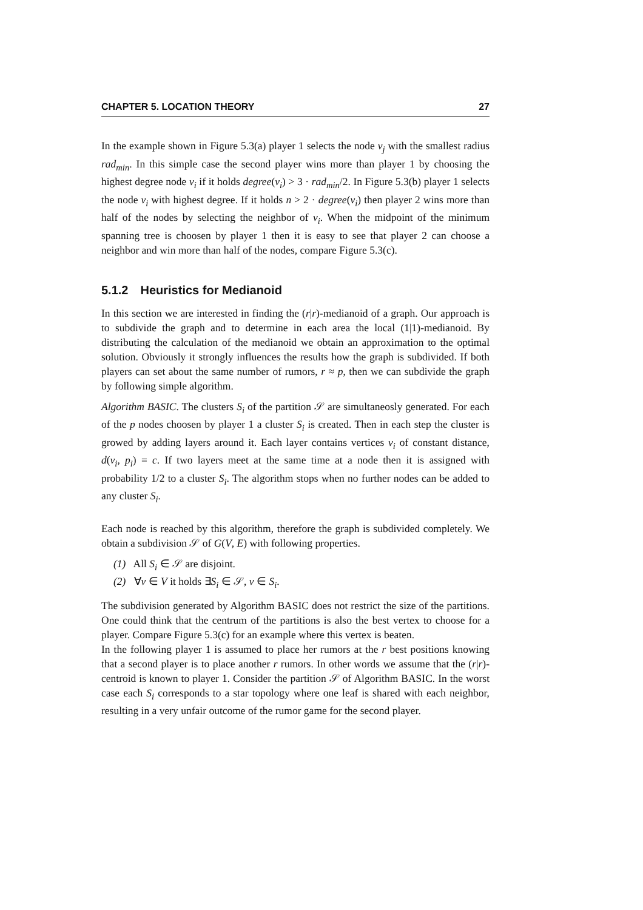CHAPTER 5. LOCATION THEORY 27
In the example shown in Figure 5.3(a) player 1 selects the node v<sub>j</sub> with the smallest radius rad<sub>min</sub>. In this simple case the second player wins more than player 1 by choosing the highest degree node v<sub>i</sub> if it holds degree(v<sub>i</sub>) > 3 · rad<sub>min</sub>/2. In Figure 5.3(b) player 1 selects the node v<sub>i</sub> with highest degree. If it holds n > 2 · degree(v<sub>i</sub>) then player 2 wins more than half of the nodes by selecting the neighbor of v<sub>i</sub>. When the midpoint of the minimum spanning tree is choosen by player 1 then it is easy to see that player 2 can choose a neighbor and win more than half of the nodes, compare Figure 5.3(c).
5.1.2 Heuristics for Medianoid
In this section we are interested in finding the (r|r)-medianoid of a graph. Our approach is to subdivide the graph and to determine in each area the local (1|1)-medianoid. By distributing the calculation of the medianoid we obtain an approximation to the optimal solution. Obviously it strongly influences the results how the graph is subdivided. If both players can set about the same number of rumors, r ≈ p, then we can subdivide the graph by following simple algorithm.
Algorithm BASIC. The clusters S<sub>i</sub> of the partition 𝒮 are simultaneosly generated. For each of the p nodes choosen by player 1 a cluster S<sub>i</sub> is created. Then in each step the cluster is growed by adding layers around it. Each layer contains vertices v<sub>i</sub> of constant distance, d(v<sub>i</sub>, p<sub>i</sub>) = c. If two layers meet at the same time at a node then it is assigned with probability 1/2 to a cluster S<sub>i</sub>. The algorithm stops when no further nodes can be added to any cluster S<sub>i</sub>.
Each node is reached by this algorithm, therefore the graph is subdivided completely. We obtain a subdivision 𝒮 of G(V, E) with following properties.
(1) All S<sub>i</sub> ∈ 𝒮 are disjoint.
(2) ∀v ∈ V it holds ∃S<sub>i</sub> ∈ 𝒮, v ∈ S<sub>i</sub>.
The subdivision generated by Algorithm BASIC does not restrict the size of the partitions. One could think that the centrum of the partitions is also the best vertex to choose for a player. Compare Figure 5.3(c) for an example where this vertex is beaten.
In the following player 1 is assumed to place her rumors at the r best positions knowing that a second player is to place another r rumors. In other words we assume that the (r|r)-centroid is known to player 1. Consider the partition 𝒮 of Algorithm BASIC. In the worst case each S<sub>i</sub> corresponds to a star topology where one leaf is shared with each neighbor, resulting in a very unfair outcome of the rumor game for the second player.